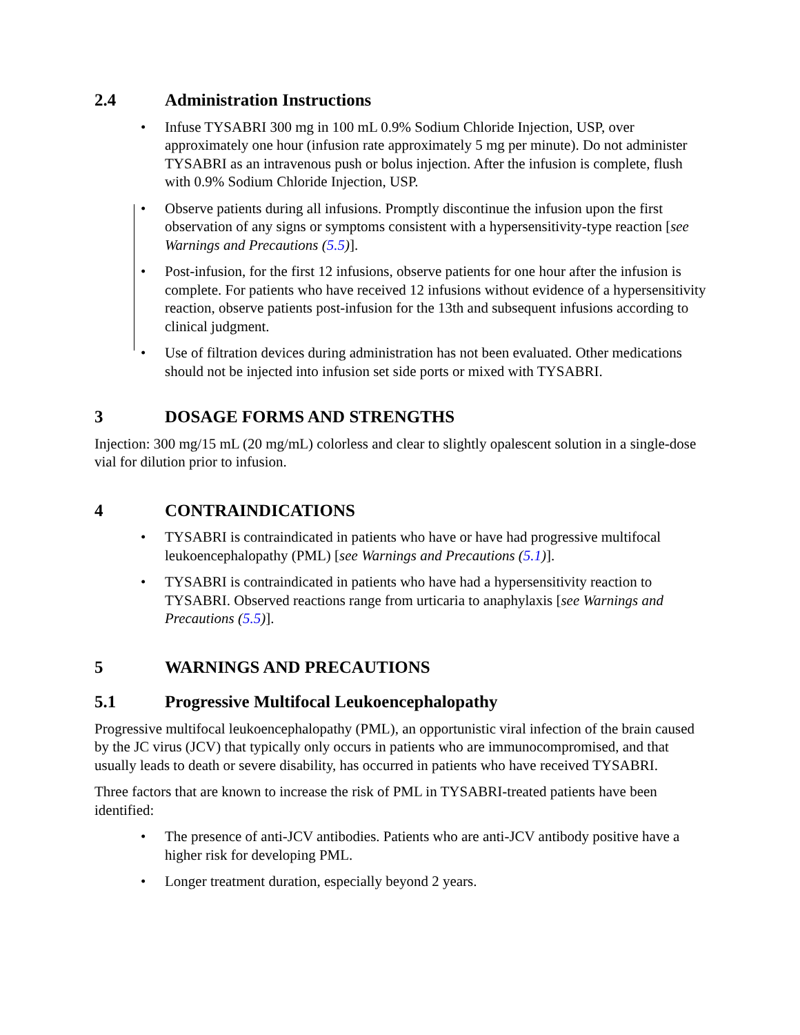2.4 Administration Instructions
Infuse TYSABRI 300 mg in 100 mL 0.9% Sodium Chloride Injection, USP, over approximately one hour (infusion rate approximately 5 mg per minute). Do not administer TYSABRI as an intravenous push or bolus injection. After the infusion is complete, flush with 0.9% Sodium Chloride Injection, USP.
Observe patients during all infusions. Promptly discontinue the infusion upon the first observation of any signs or symptoms consistent with a hypersensitivity-type reaction [see Warnings and Precautions (5.5)].
Post-infusion, for the first 12 infusions, observe patients for one hour after the infusion is complete. For patients who have received 12 infusions without evidence of a hypersensitivity reaction, observe patients post-infusion for the 13th and subsequent infusions according to clinical judgment.
Use of filtration devices during administration has not been evaluated. Other medications should not be injected into infusion set side ports or mixed with TYSABRI.
3 DOSAGE FORMS AND STRENGTHS
Injection: 300 mg/15 mL (20 mg/mL) colorless and clear to slightly opalescent solution in a single-dose vial for dilution prior to infusion.
4 CONTRAINDICATIONS
TYSABRI is contraindicated in patients who have or have had progressive multifocal leukoencephalopathy (PML) [see Warnings and Precautions (5.1)].
TYSABRI is contraindicated in patients who have had a hypersensitivity reaction to TYSABRI. Observed reactions range from urticaria to anaphylaxis [see Warnings and Precautions (5.5)].
5 WARNINGS AND PRECAUTIONS
5.1 Progressive Multifocal Leukoencephalopathy
Progressive multifocal leukoencephalopathy (PML), an opportunistic viral infection of the brain caused by the JC virus (JCV) that typically only occurs in patients who are immunocompromised, and that usually leads to death or severe disability, has occurred in patients who have received TYSABRI.
Three factors that are known to increase the risk of PML in TYSABRI-treated patients have been identified:
The presence of anti-JCV antibodies. Patients who are anti-JCV antibody positive have a higher risk for developing PML.
Longer treatment duration, especially beyond 2 years.